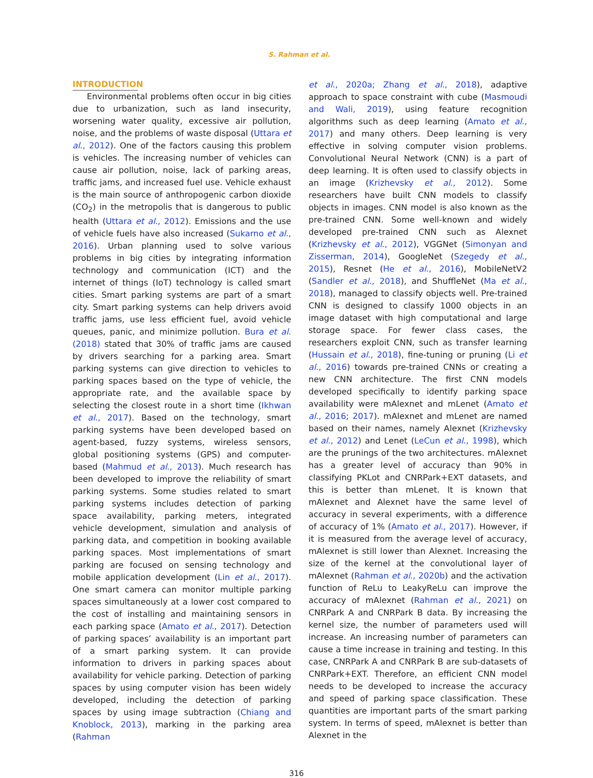S. Rahman et al.
INTRODUCTION
Environmental problems often occur in big cities due to urbanization, such as land insecurity, worsening water quality, excessive air pollution, noise, and the problems of waste disposal (Uttara et al., 2012). One of the factors causing this problem is vehicles. The increasing number of vehicles can cause air pollution, noise, lack of parking areas, traffic jams, and increased fuel use. Vehicle exhaust is the main source of anthropogenic carbon dioxide (CO<sub>2</sub>) in the metropolis that is dangerous to public health (Uttara et al., 2012). Emissions and the use of vehicle fuels have also increased (Sukarno et al., 2016). Urban planning used to solve various problems in big cities by integrating information technology and communication (ICT) and the internet of things (IoT) technology is called smart cities. Smart parking systems are part of a smart city. Smart parking systems can help drivers avoid traffic jams, use less efficient fuel, avoid vehicle queues, panic, and minimize pollution. Bura et al. (2018) stated that 30% of traffic jams are caused by drivers searching for a parking area. Smart parking systems can give direction to vehicles to parking spaces based on the type of vehicle, the appropriate rate, and the available space by selecting the closest route in a short time (Ikhwan et al., 2017). Based on the technology, smart parking systems have been developed based on agent-based, fuzzy systems, wireless sensors, global positioning systems (GPS) and computer-based (Mahmud et al., 2013). Much research has been developed to improve the reliability of smart parking systems. Some studies related to smart parking systems includes detection of parking space availability, parking meters, integrated vehicle development, simulation and analysis of parking data, and competition in booking available parking spaces. Most implementations of smart parking are focused on sensing technology and mobile application development (Lin et al., 2017). One smart camera can monitor multiple parking spaces simultaneously at a lower cost compared to the cost of installing and maintaining sensors in each parking space (Amato et al., 2017). Detection of parking spaces’ availability is an important part of a smart parking system. It can provide information to drivers in parking spaces about availability for vehicle parking. Detection of parking spaces by using computer vision has been widely developed, including the detection of parking spaces by using image subtraction (Chiang and Knoblock, 2013), marking in the parking area (Rahman
et al., 2020a; Zhang et al., 2018), adaptive approach to space constraint with cube (Masmoudi and Wali, 2019), using feature recognition algorithms such as deep learning (Amato et al., 2017) and many others. Deep learning is very effective in solving computer vision problems. Convolutional Neural Network (CNN) is a part of deep learning. It is often used to classify objects in an image (Krizhevsky et al., 2012). Some researchers have built CNN models to classify objects in images. CNN model is also known as the pre-trained CNN. Some well-known and widely developed pre-trained CNN such as Alexnet (Krizhevsky et al., 2012), VGGNet (Simonyan and Zisserman, 2014), GoogleNet (Szegedy et al., 2015), Resnet (He et al., 2016), MobileNetV2 (Sandler et al., 2018), and ShuffleNet (Ma et al., 2018), managed to classify objects well. Pre-trained CNN is designed to classify 1000 objects in an image dataset with high computational and large storage space. For fewer class cases, the researchers exploit CNN, such as transfer learning (Hussain et al., 2018), fine-tuning or pruning (Li et al., 2016) towards pre-trained CNNs or creating a new CNN architecture. The first CNN models developed specifically to identify parking space availability were mAlexnet and mLenet (Amato et al., 2016; 2017). mAlexnet and mLenet are named based on their names, namely Alexnet (Krizhevsky et al., 2012) and Lenet (LeCun et al., 1998), which are the prunings of the two architectures. mAlexnet has a greater level of accuracy than 90% in classifying PKLot and CNRPark+EXT datasets, and this is better than mLenet. It is known that mAlexnet and Alexnet have the same level of accuracy in several experiments, with a difference of accuracy of 1% (Amato et al., 2017). However, if it is measured from the average level of accuracy, mAlexnet is still lower than Alexnet. Increasing the size of the kernel at the convolutional layer of mAlexnet (Rahman et al., 2020b) and the activation function of ReLu to LeakyReLu can improve the accuracy of mAlexnet (Rahman et al., 2021) on CNRPark A and CNRPark B data. By increasing the kernel size, the number of parameters used will increase. An increasing number of parameters can cause a time increase in training and testing. In this case, CNRPark A and CNRPark B are sub-datasets of CNRPark+EXT. Therefore, an efficient CNN model needs to be developed to increase the accuracy and speed of parking space classification. These quantities are important parts of the smart parking system. In terms of speed, mAlexnet is better than Alexnet in the
316